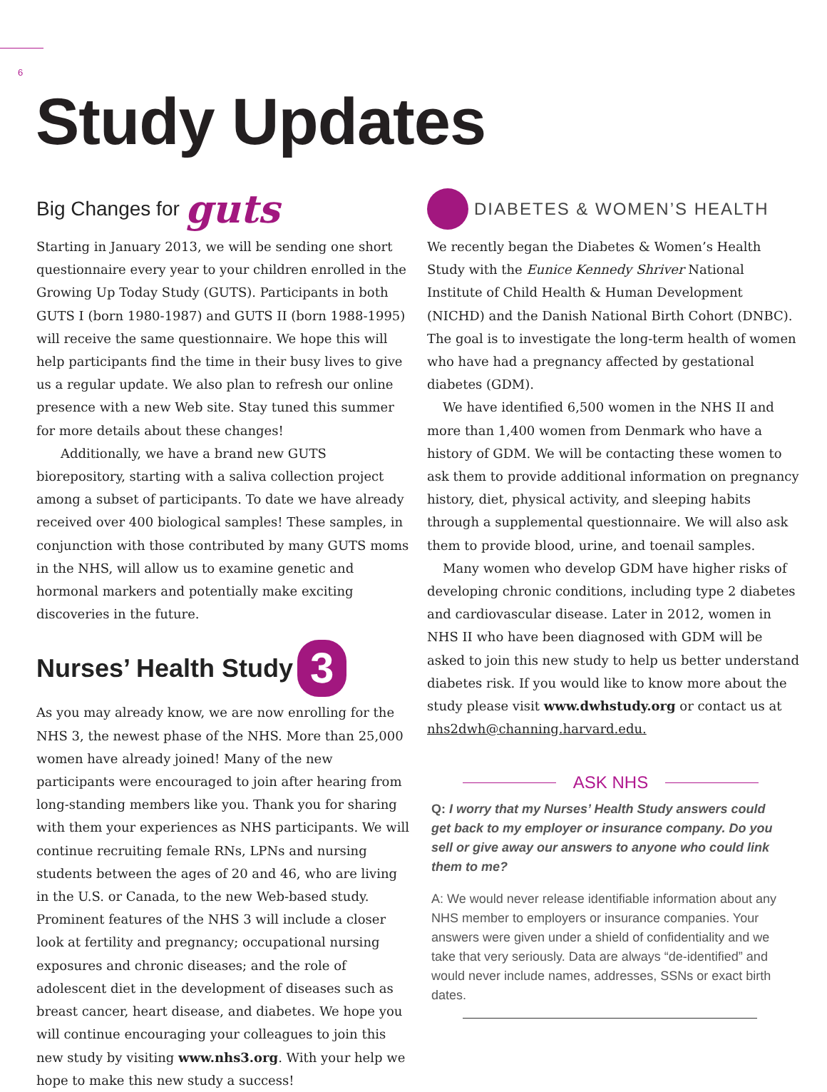6
Study Updates
Big Changes for guts
Starting in January 2013, we will be sending one short questionnaire every year to your children enrolled in the Growing Up Today Study (GUTS). Participants in both GUTS I (born 1980-1987) and GUTS II (born 1988-1995) will receive the same questionnaire. We hope this will help participants find the time in their busy lives to give us a regular update. We also plan to refresh our online presence with a new Web site. Stay tuned this summer for more details about these changes!
Additionally, we have a brand new GUTS biorepository, starting with a saliva collection project among a subset of participants. To date we have already received over 400 biological samples! These samples, in conjunction with those contributed by many GUTS moms in the NHS, will allow us to examine genetic and hormonal markers and potentially make exciting discoveries in the future.
Nurses’ Health Study 3
As you may already know, we are now enrolling for the NHS 3, the newest phase of the NHS. More than 25,000 women have already joined! Many of the new participants were encouraged to join after hearing from long-standing members like you. Thank you for sharing with them your experiences as NHS participants. We will continue recruiting female RNs, LPNs and nursing students between the ages of 20 and 46, who are living in the U.S. or Canada, to the new Web-based study. Prominent features of the NHS 3 will include a closer look at fertility and pregnancy; occupational nursing exposures and chronic diseases; and the role of adolescent diet in the development of diseases such as breast cancer, heart disease, and diabetes. We hope you will continue encouraging your colleagues to join this new study by visiting www.nhs3.org. With your help we hope to make this new study a success!
DIABETES & WOMEN’S HEALTH
We recently began the Diabetes & Women’s Health Study with the Eunice Kennedy Shriver National Institute of Child Health & Human Development (NICHD) and the Danish National Birth Cohort (DNBC). The goal is to investigate the long-term health of women who have had a pregnancy affected by gestational diabetes (GDM).
We have identified 6,500 women in the NHS II and more than 1,400 women from Denmark who have a history of GDM. We will be contacting these women to ask them to provide additional information on pregnancy history, diet, physical activity, and sleeping habits through a supplemental questionnaire. We will also ask them to provide blood, urine, and toenail samples.
Many women who develop GDM have higher risks of developing chronic conditions, including type 2 diabetes and cardiovascular disease. Later in 2012, women in NHS II who have been diagnosed with GDM will be asked to join this new study to help us better understand diabetes risk. If you would like to know more about the study please visit www.dwhstudy.org or contact us at nhs2dwh@channing.harvard.edu.
ASK NHS
Q: I worry that my Nurses’ Health Study answers could get back to my employer or insurance company. Do you sell or give away our answers to anyone who could link them to me?
A: We would never release identifiable information about any NHS member to employers or insurance companies. Your answers were given under a shield of confidentiality and we take that very seriously. Data are always “de-identified” and would never include names, addresses, SSNs or exact birth dates.